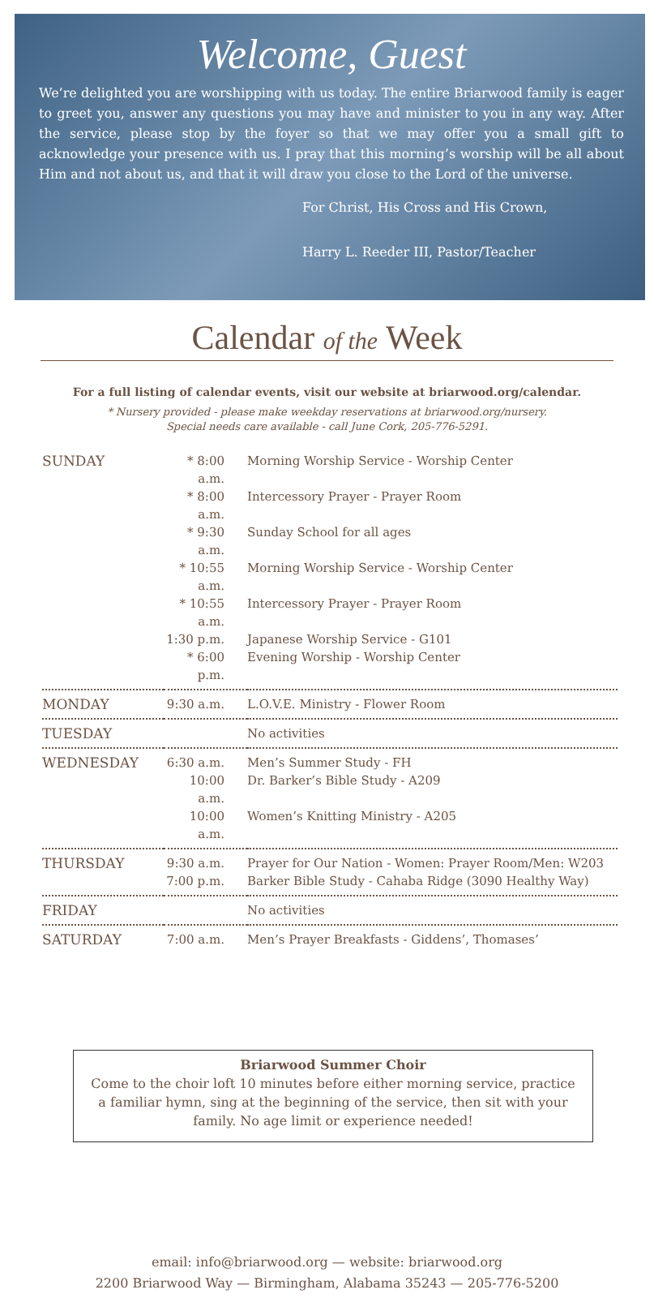Welcome, Guest
We’re delighted you are worshipping with us today. The entire Briarwood family is eager to greet you, answer any questions you may have and minister to you in any way. After the service, please stop by the foyer so that we may offer you a small gift to acknowledge your presence with us. I pray that this morning’s worship will be all about Him and not about us, and that it will draw you close to the Lord of the universe.
For Christ, His Cross and His Crown,
Harry L. Reeder III, Pastor/Teacher
Calendar of the Week
For a full listing of calendar events, visit our website at briarwood.org/calendar.
* Nursery provided - please make weekday reservations at briarwood.org/nursery.
Special needs care available - call June Cork, 205-776-5291.
| SUNDAY | * 8:00 a.m. | Morning Worship Service - Worship Center |
| | * 8:00 a.m. | Intercessory Prayer - Prayer Room |
| | * 9:30 a.m. | Sunday School for all ages |
| | * 10:55 a.m. | Morning Worship Service - Worship Center |
| | * 10:55 a.m. | Intercessory Prayer - Prayer Room |
| | 1:30 p.m. | Japanese Worship Service - G101 |
| | * 6:00 p.m. | Evening Worship - Worship Center |
| MONDAY | 9:30 a.m. | L.O.V.E. Ministry - Flower Room |
| TUESDAY | | No activities |
| WEDNESDAY | 6:30 a.m. | Men’s Summer Study - FH |
| | 10:00 a.m. | Dr. Barker’s Bible Study - A209 |
| | 10:00 a.m. | Women’s Knitting Ministry - A205 |
| THURSDAY | 9:30 a.m. | Prayer for Our Nation - Women: Prayer Room/Men: W203 |
| | 7:00 p.m. | Barker Bible Study - Cahaba Ridge (3090 Healthy Way) |
| FRIDAY | | No activities |
| SATURDAY | 7:00 a.m. | Men’s Prayer Breakfasts - Giddens’, Thomases’ |
Briarwood Summer Choir
Come to the choir loft 10 minutes before either morning service, practice a familiar hymn, sing at the beginning of the service, then sit with your family. No age limit or experience needed!
email: info@briarwood.org — website: briarwood.org
2200 Briarwood Way — Birmingham, Alabama 35243 — 205-776-5200